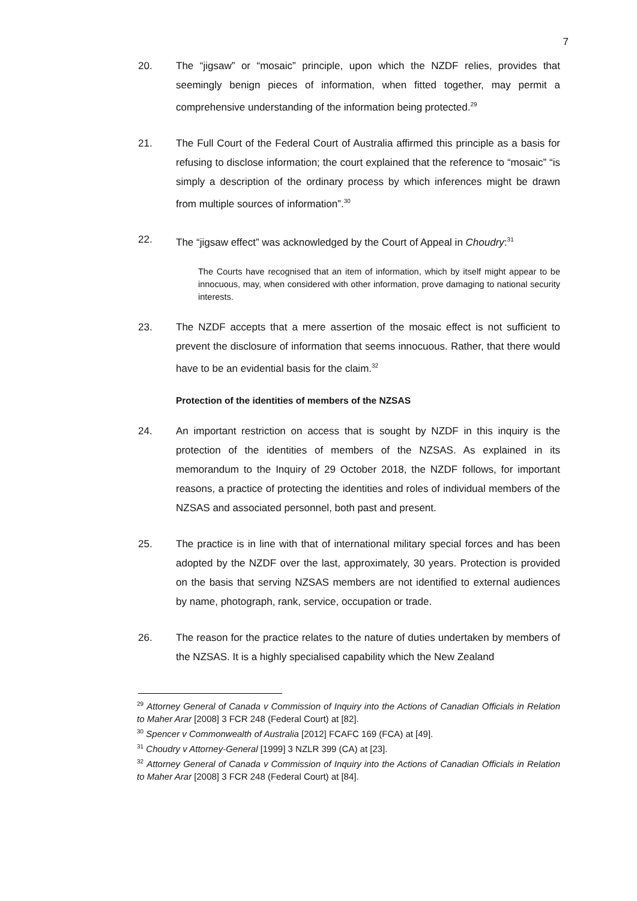7
20. The “jigsaw” or “mosaic” principle, upon which the NZDF relies, provides that seemingly benign pieces of information, when fitted together, may permit a comprehensive understanding of the information being protected.<sup>29</sup>
21. The Full Court of the Federal Court of Australia affirmed this principle as a basis for refusing to disclose information; the court explained that the reference to “mosaic” “is simply a description of the ordinary process by which inferences might be drawn from multiple sources of information”.<sup>30</sup>
22. The “jigsaw effect” was acknowledged by the Court of Appeal in Choudry:<sup>31</sup>
The Courts have recognised that an item of information, which by itself might appear to be innocuous, may, when considered with other information, prove damaging to national security interests.
23. The NZDF accepts that a mere assertion of the mosaic effect is not sufficient to prevent the disclosure of information that seems innocuous. Rather, that there would have to be an evidential basis for the claim.<sup>32</sup>
Protection of the identities of members of the NZSAS
24. An important restriction on access that is sought by NZDF in this inquiry is the protection of the identities of members of the NZSAS. As explained in its memorandum to the Inquiry of 29 October 2018, the NZDF follows, for important reasons, a practice of protecting the identities and roles of individual members of the NZSAS and associated personnel, both past and present.
25. The practice is in line with that of international military special forces and has been adopted by the NZDF over the last, approximately, 30 years. Protection is provided on the basis that serving NZSAS members are not identified to external audiences by name, photograph, rank, service, occupation or trade.
26. The reason for the practice relates to the nature of duties undertaken by members of the NZSAS. It is a highly specialised capability which the New Zealand
<sup>29</sup> Attorney General of Canada v Commission of Inquiry into the Actions of Canadian Officials in Relation to Maher Arar [2008] 3 FCR 248 (Federal Court) at [82].
<sup>30</sup> Spencer v Commonwealth of Australia [2012] FCAFC 169 (FCA) at [49].
<sup>31</sup> Choudry v Attorney-General [1999] 3 NZLR 399 (CA) at [23].
<sup>32</sup> Attorney General of Canada v Commission of Inquiry into the Actions of Canadian Officials in Relation to Maher Arar [2008] 3 FCR 248 (Federal Court) at [84].